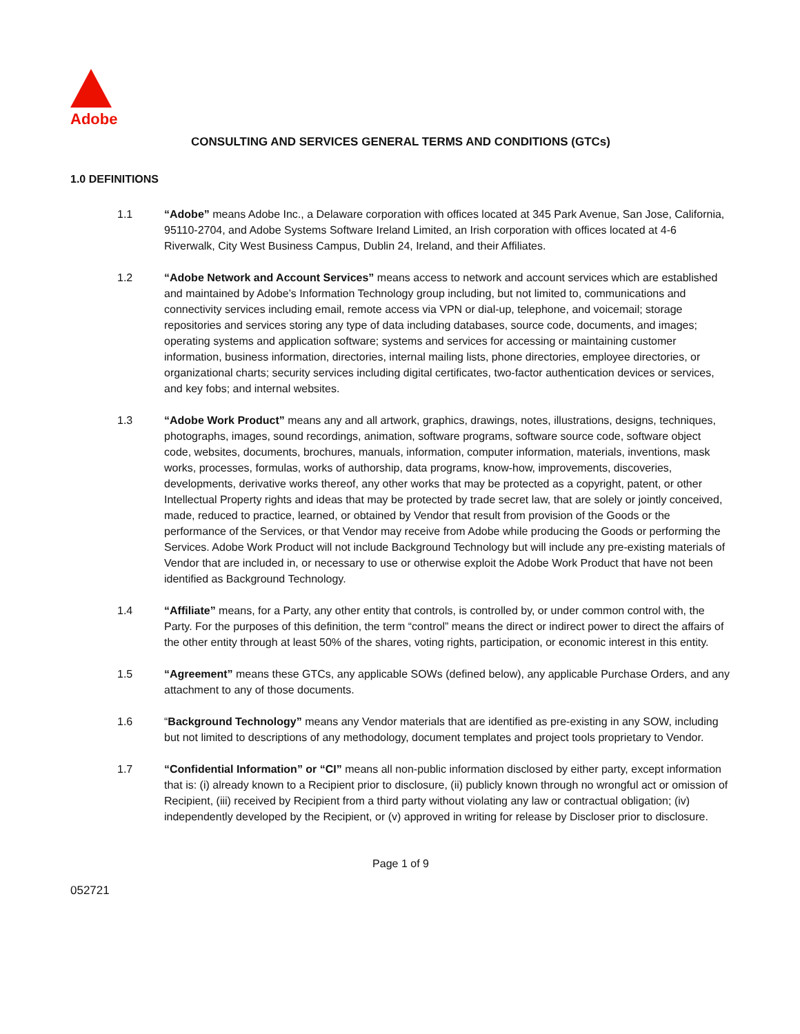Adobe
CONSULTING AND SERVICES GENERAL TERMS AND CONDITIONS (GTCs)
1.0 DEFINITIONS
1.1 “Adobe” means Adobe Inc., a Delaware corporation with offices located at 345 Park Avenue, San Jose, California, 95110-2704, and Adobe Systems Software Ireland Limited, an Irish corporation with offices located at 4-6 Riverwalk, City West Business Campus, Dublin 24, Ireland, and their Affiliates.
1.2 “Adobe Network and Account Services” means access to network and account services which are established and maintained by Adobe’s Information Technology group including, but not limited to, communications and connectivity services including email, remote access via VPN or dial-up, telephone, and voicemail; storage repositories and services storing any type of data including databases, source code, documents, and images; operating systems and application software; systems and services for accessing or maintaining customer information, business information, directories, internal mailing lists, phone directories, employee directories, or organizational charts; security services including digital certificates, two-factor authentication devices or services, and key fobs; and internal websites.
1.3 “Adobe Work Product” means any and all artwork, graphics, drawings, notes, illustrations, designs, techniques, photographs, images, sound recordings, animation, software programs, software source code, software object code, websites, documents, brochures, manuals, information, computer information, materials, inventions, mask works, processes, formulas, works of authorship, data programs, know-how, improvements, discoveries, developments, derivative works thereof, any other works that may be protected as a copyright, patent, or other Intellectual Property rights and ideas that may be protected by trade secret law, that are solely or jointly conceived, made, reduced to practice, learned, or obtained by Vendor that result from provision of the Goods or the performance of the Services, or that Vendor may receive from Adobe while producing the Goods or performing the Services. Adobe Work Product will not include Background Technology but will include any pre-existing materials of Vendor that are included in, or necessary to use or otherwise exploit the Adobe Work Product that have not been identified as Background Technology.
1.4 “Affiliate” means, for a Party, any other entity that controls, is controlled by, or under common control with, the Party. For the purposes of this definition, the term “control” means the direct or indirect power to direct the affairs of the other entity through at least 50% of the shares, voting rights, participation, or economic interest in this entity.
1.5 “Agreement” means these GTCs, any applicable SOWs (defined below), any applicable Purchase Orders, and any attachment to any of those documents.
1.6 “Background Technology” means any Vendor materials that are identified as pre-existing in any SOW, including but not limited to descriptions of any methodology, document templates and project tools proprietary to Vendor.
1.7 “Confidential Information” or “CI” means all non-public information disclosed by either party, except information that is: (i) already known to a Recipient prior to disclosure, (ii) publicly known through no wrongful act or omission of Recipient, (iii) received by Recipient from a third party without violating any law or contractual obligation; (iv) independently developed by the Recipient, or (v) approved in writing for release by Discloser prior to disclosure.
Page 1 of 9
052721